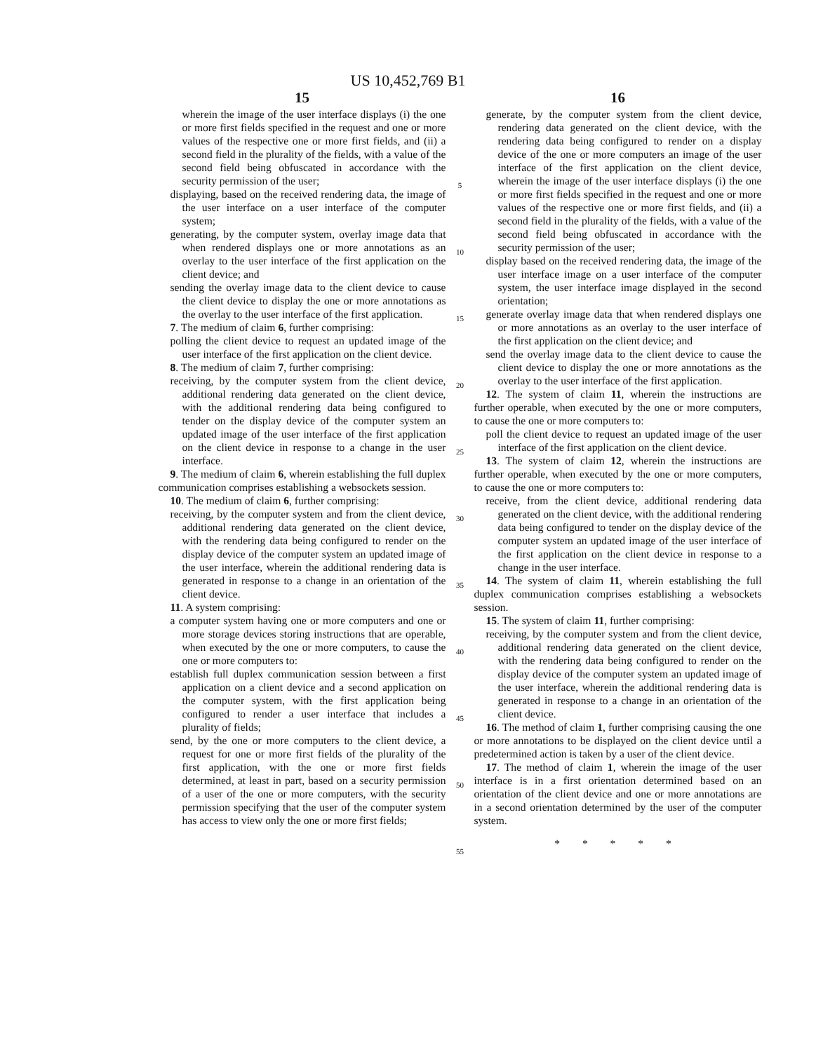US 10,452,769 B1
15
wherein the image of the user interface displays (i) the one or more first fields specified in the request and one or more values of the respective one or more first fields, and (ii) a second field in the plurality of the fields, with a value of the second field being obfuscated in accordance with the security permission of the user;
displaying, based on the received rendering data, the image of the user interface on a user interface of the computer system;
generating, by the computer system, overlay image data that when rendered displays one or more annotations as an overlay to the user interface of the first application on the client device; and
sending the overlay image data to the client device to cause the client device to display the one or more annotations as the overlay to the user interface of the first application.
7. The medium of claim 6, further comprising:
polling the client device to request an updated image of the user interface of the first application on the client device.
8. The medium of claim 7, further comprising:
receiving, by the computer system from the client device, additional rendering data generated on the client device, with the additional rendering data being configured to tender on the display device of the computer system an updated image of the user interface of the first application on the client device in response to a change in the user interface.
9. The medium of claim 6, wherein establishing the full duplex communication comprises establishing a websockets session.
10. The medium of claim 6, further comprising:
receiving, by the computer system and from the client device, additional rendering data generated on the client device, with the rendering data being configured to render on the display device of the computer system an updated image of the user interface, wherein the additional rendering data is generated in response to a change in an orientation of the client device.
11. A system comprising:
a computer system having one or more computers and one or more storage devices storing instructions that are operable, when executed by the one or more computers, to cause the one or more computers to:
establish full duplex communication session between a first application on a client device and a second application on the computer system, with the first application being configured to render a user interface that includes a plurality of fields;
send, by the one or more computers to the client device, a request for one or more first fields of the plurality of the first application, with the one or more first fields determined, at least in part, based on a security permission of a user of the one or more computers, with the security permission specifying that the user of the computer system has access to view only the one or more first fields;
5
10
15
20
25
30
35
40
45
50
55
16
generate, by the computer system from the client device, rendering data generated on the client device, with the rendering data being configured to render on a display device of the one or more computers an image of the user interface of the first application on the client device, wherein the image of the user interface displays (i) the one or more first fields specified in the request and one or more values of the respective one or more first fields, and (ii) a second field in the plurality of the fields, with a value of the second field being obfuscated in accordance with the security permission of the user;
display based on the received rendering data, the image of the user interface image on a user interface of the computer system, the user interface image displayed in the second orientation;
generate overlay image data that when rendered displays one or more annotations as an overlay to the user interface of the first application on the client device; and
send the overlay image data to the client device to cause the client device to display the one or more annotations as the overlay to the user interface of the first application.
12. The system of claim 11, wherein the instructions are further operable, when executed by the one or more computers, to cause the one or more computers to:
poll the client device to request an updated image of the user interface of the first application on the client device.
13. The system of claim 12, wherein the instructions are further operable, when executed by the one or more computers, to cause the one or more computers to:
receive, from the client device, additional rendering data generated on the client device, with the additional rendering data being configured to tender on the display device of the computer system an updated image of the user interface of the first application on the client device in response to a change in the user interface.
14. The system of claim 11, wherein establishing the full duplex communication comprises establishing a websockets session.
15. The system of claim 11, further comprising:
receiving, by the computer system and from the client device, additional rendering data generated on the client device, with the rendering data being configured to render on the display device of the computer system an updated image of the user interface, wherein the additional rendering data is generated in response to a change in an orientation of the client device.
16. The method of claim 1, further comprising causing the one or more annotations to be displayed on the client device until a predetermined action is taken by a user of the client device.
17. The method of claim 1, wherein the image of the user interface is in a first orientation determined based on an orientation of the client device and one or more annotations are in a second orientation determined by the user of the computer system.
* * * * *